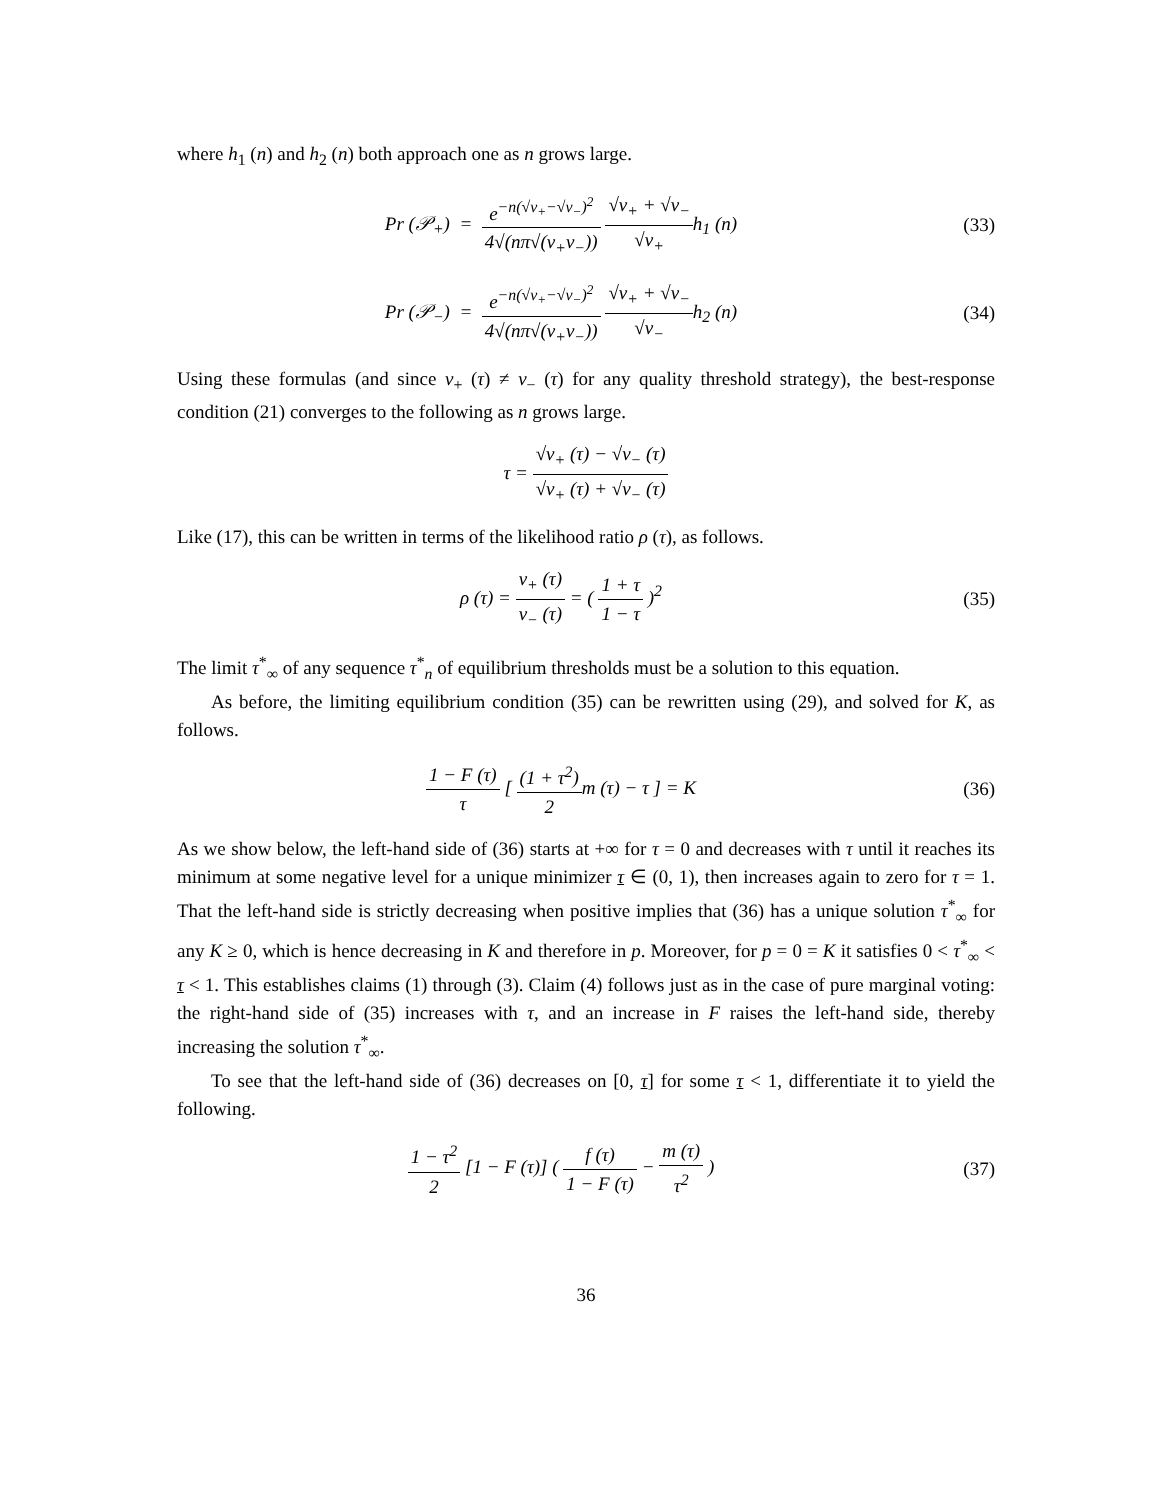where h<sub>1</sub> (n) and h<sub>2</sub> (n) both approach one as n grows large.
Pr (𝒫<sub>+</sub>) = e<sup>−n(√v<sub>+</sub>−√v<sub>−</sub>)<sup>2</sup></sup> 4√(nπ√(v<sub>+</sub>v<sub>−</sub>)) √v<sub>+</sub> + √v<sub>−</sub> √v<sub>+</sub>h<sub>1</sub> (n)
(33)
Pr (𝒫<sub>−</sub>) = e<sup>−n(√v<sub>+</sub>−√v<sub>−</sub>)<sup>2</sup></sup> 4√(nπ√(v<sub>+</sub>v<sub>−</sub>)) √v<sub>+</sub> + √v<sub>−</sub> √v<sub>−</sub>h<sub>2</sub> (n)
(34)
Using these formulas (and since v<sub>+</sub> (τ) ≠ v<sub>−</sub> (τ) for any quality threshold strategy), the best-response condition (21) converges to the following as n grows large.
τ = √v<sub>+</sub> (τ) − √v<sub>−</sub> (τ) √v<sub>+</sub> (τ) + √v<sub>−</sub> (τ)
Like (17), this can be written in terms of the likelihood ratio ρ (τ), as follows.
ρ (τ) = v<sub>+</sub> (τ) v<sub>−</sub> (τ) = ( 1 + τ 1 − τ )<sup>2</sup>
(35)
The limit τ<sup>*</sup><sub>∞</sub> of any sequence τ<sup>*</sup><sub>n</sub> of equilibrium thresholds must be a solution to this equation.
As before, the limiting equilibrium condition (35) can be rewritten using (29), and solved for K, as follows.
1 − F (τ) τ [ (1 + τ<sup>2</sup>) 2m (τ) − τ ] = K
(36)
As we show below, the left-hand side of (36) starts at +∞ for τ = 0 and decreases with τ until it reaches its minimum at some negative level for a unique minimizer τ ∈ (0, 1), then increases again to zero for τ = 1. That the left-hand side is strictly decreasing when positive implies that (36) has a unique solution τ<sup>*</sup><sub>∞</sub> for any K ≥ 0, which is hence decreasing in K and therefore in p. Moreover, for p = 0 = K it satisfies 0 < τ<sup>*</sup><sub>∞</sub> < τ < 1. This establishes claims (1) through (3). Claim (4) follows just as in the case of pure marginal voting: the right-hand side of (35) increases with τ, and an increase in F raises the left-hand side, thereby increasing the solution τ<sup>*</sup><sub>∞</sub>.
To see that the left-hand side of (36) decreases on [0, τ] for some τ < 1, differentiate it to yield the following.
1 − τ<sup>2</sup> 2 [1 − F (τ)] ( f (τ) 1 − F (τ) − m (τ) τ<sup>2</sup> )
(37)
36